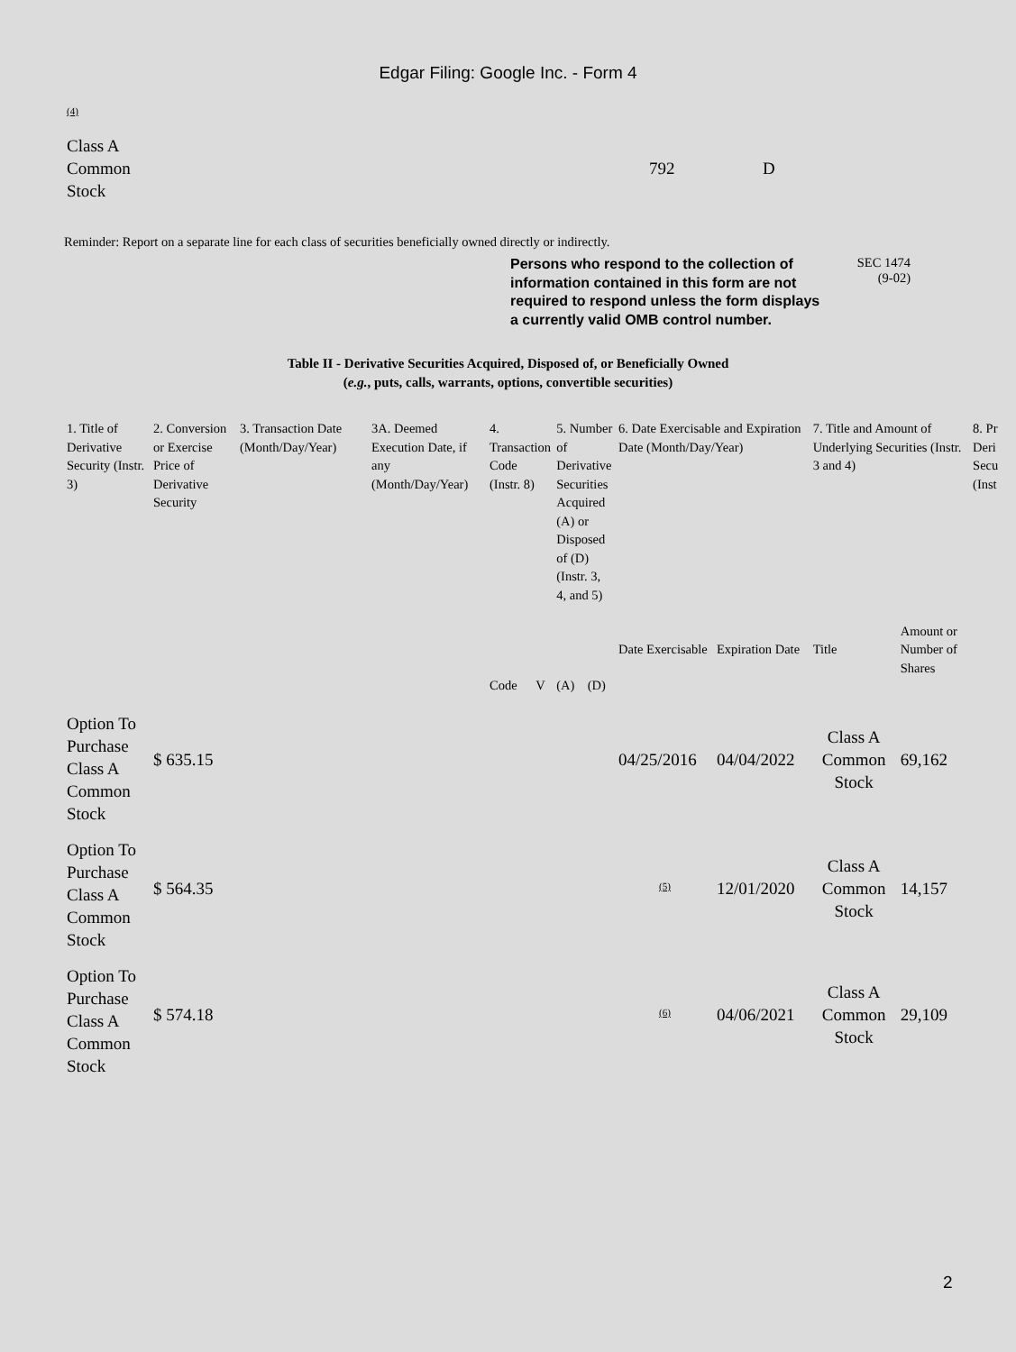Edgar Filing: Google Inc. - Form 4
<sup>(4)</sup>
| Class A Common Stock | 792 | D |
Reminder: Report on a separate line for each class of securities beneficially owned directly or indirectly.
Persons who respond to the collection of information contained in this form are not required to respond unless the form displays a currently valid OMB control number.
SEC 1474
(9-02)
Table II - Derivative Securities Acquired, Disposed of, or Beneficially Owned
(e.g., puts, calls, warrants, options, convertible securities)
| 1. Title of Derivative Security (Instr. 3) | 2. Conversion or Exercise Price of Derivative Security | 3. Transaction Date (Month/Day/Year) | 3A. Deemed Execution Date, if any (Month/Day/Year) | 4. Transaction Code (Instr. 8) | | 5. Number of Derivative Securities Acquired (A) or Disposed of (D) (Instr. 3, 4, and 5) | | 6. Date Exercisable and Expiration Date (Month/Day/Year) | | 7. Title and Amount of Underlying Securities (Instr. 3 and 4) | | 8. Pr Deri Secu (Inst |
| --- | --- | --- | --- | --- | --- | --- | --- | --- | --- | --- | --- | --- |
| | | | | Code | V | (A) | (D) | Date Exercisable | Expiration Date | Title | Amount or Number of Shares | |
| Option To Purchase Class A Common Stock | $ 635.15 | | | | | | | 04/25/2016 | 04/04/2022 | Class A Common Stock | 69,162 | |
| Option To Purchase Class A Common Stock | $ 564.35 | | | | | | | <sup>(5)</sup> | 12/01/2020 | Class A Common Stock | 14,157 | |
| Option To Purchase Class A Common Stock | $ 574.18 | | | | | | | <sup>(6)</sup> | 04/06/2021 | Class A Common Stock | 29,109 | |
2